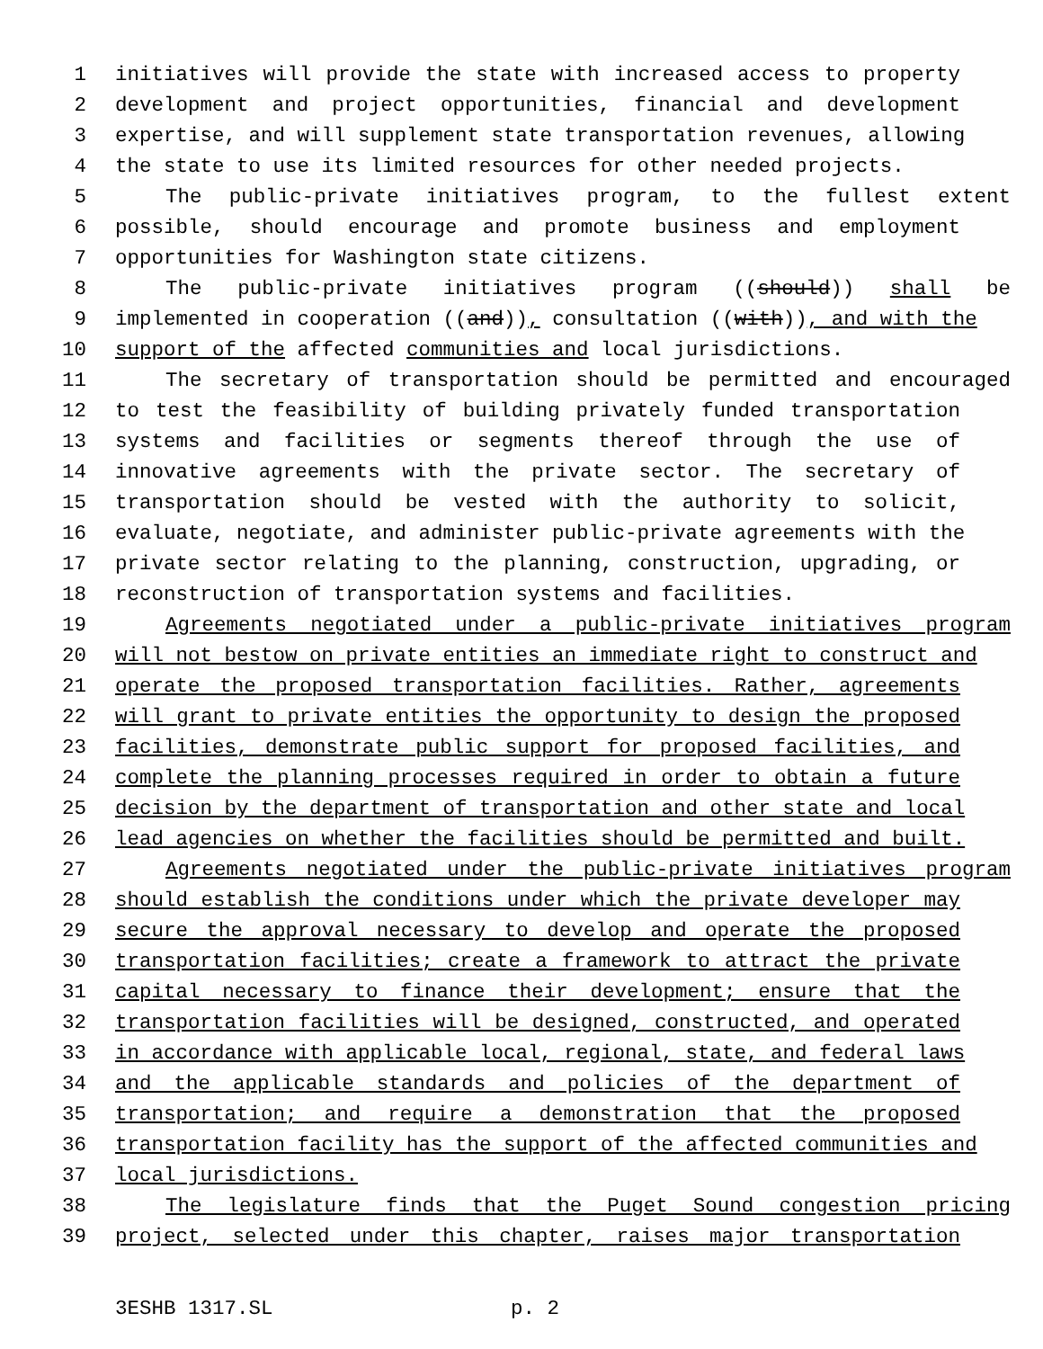1 initiatives will provide the state with increased access to property
2 development and project opportunities, financial and development
3 expertise, and will supplement state transportation revenues, allowing
4 the state to use its limited resources for other needed projects.
5 The public-private initiatives program, to the fullest extent
6 possible, should encourage and promote business and employment
7 opportunities for Washington state citizens.
8 The public-private initiatives program ((should)) shall be
9 implemented in cooperation ((and)), consultation ((with)), and with the
10 support of the affected communities and local jurisdictions.
11 The secretary of transportation should be permitted and encouraged
12 to test the feasibility of building privately funded transportation
13 systems and facilities or segments thereof through the use of
14 innovative agreements with the private sector. The secretary of
15 transportation should be vested with the authority to solicit,
16 evaluate, negotiate, and administer public-private agreements with the
17 private sector relating to the planning, construction, upgrading, or
18 reconstruction of transportation systems and facilities.
19 Agreements negotiated under a public-private initiatives program
20 will not bestow on private entities an immediate right to construct and
21 operate the proposed transportation facilities. Rather, agreements
22 will grant to private entities the opportunity to design the proposed
23 facilities, demonstrate public support for proposed facilities, and
24 complete the planning processes required in order to obtain a future
25 decision by the department of transportation and other state and local
26 lead agencies on whether the facilities should be permitted and built.
27 Agreements negotiated under the public-private initiatives program
28 should establish the conditions under which the private developer may
29 secure the approval necessary to develop and operate the proposed
30 transportation facilities; create a framework to attract the private
31 capital necessary to finance their development; ensure that the
32 transportation facilities will be designed, constructed, and operated
33 in accordance with applicable local, regional, state, and federal laws
34 and the applicable standards and policies of the department of
35 transportation; and require a demonstration that the proposed
36 transportation facility has the support of the affected communities and
37 local jurisdictions.
38 The legislature finds that the Puget Sound congestion pricing
39 project, selected under this chapter, raises major transportation
3ESHB 1317.SL p. 2